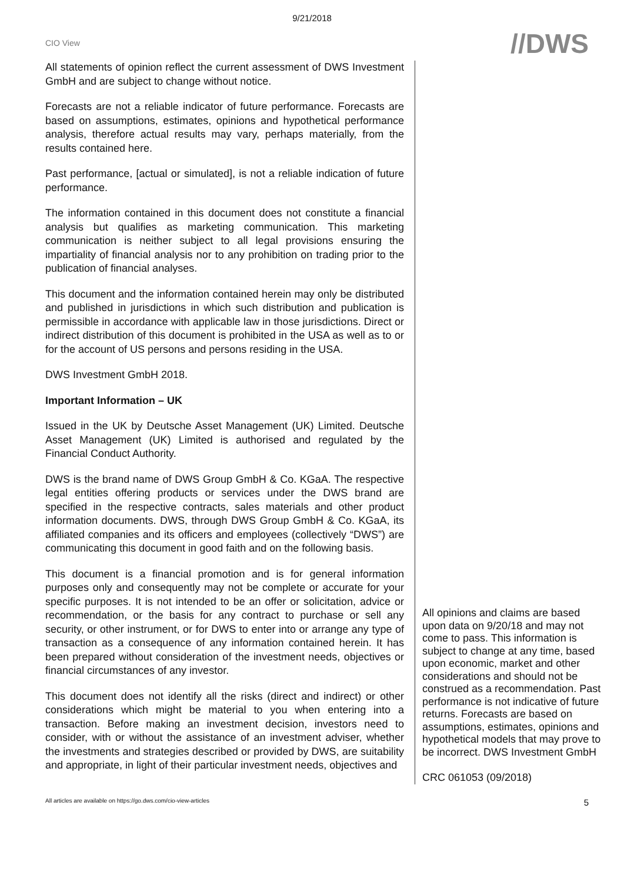9/21/2018
CIO View
//DWS
All statements of opinion reflect the current assessment of DWS Investment GmbH and are subject to change without notice.
Forecasts are not a reliable indicator of future performance. Forecasts are based on assumptions, estimates, opinions and hypothetical performance analysis, therefore actual results may vary, perhaps materially, from the results contained here.
Past performance, [actual or simulated], is not a reliable indication of future performance.
The information contained in this document does not constitute a financial analysis but qualifies as marketing communication. This marketing communication is neither subject to all legal provisions ensuring the impartiality of financial analysis nor to any prohibition on trading prior to the publication of financial analyses.
This document and the information contained herein may only be distributed and published in jurisdictions in which such distribution and publication is permissible in accordance with applicable law in those jurisdictions. Direct or indirect distribution of this document is prohibited in the USA as well as to or for the account of US persons and persons residing in the USA.
DWS Investment GmbH 2018.
Important Information – UK
Issued in the UK by Deutsche Asset Management (UK) Limited. Deutsche Asset Management (UK) Limited is authorised and regulated by the Financial Conduct Authority.
DWS is the brand name of DWS Group GmbH & Co. KGaA. The respective legal entities offering products or services under the DWS brand are specified in the respective contracts, sales materials and other product information documents. DWS, through DWS Group GmbH & Co. KGaA, its affiliated companies and its officers and employees (collectively “DWS”) are communicating this document in good faith and on the following basis.
This document is a financial promotion and is for general information purposes only and consequently may not be complete or accurate for your specific purposes. It is not intended to be an offer or solicitation, advice or recommendation, or the basis for any contract to purchase or sell any security, or other instrument, or for DWS to enter into or arrange any type of transaction as a consequence of any information contained herein. It has been prepared without consideration of the investment needs, objectives or financial circumstances of any investor.
This document does not identify all the risks (direct and indirect) or other considerations which might be material to you when entering into a transaction. Before making an investment decision, investors need to consider, with or without the assistance of an investment adviser, whether the investments and strategies described or provided by DWS, are suitability and appropriate, in light of their particular investment needs, objectives and
All opinions and claims are based upon data on 9/20/18 and may not come to pass. This information is subject to change at any time, based upon economic, market and other considerations and should not be construed as a recommendation. Past performance is not indicative of future returns. Forecasts are based on assumptions, estimates, opinions and hypothetical models that may prove to be incorrect. DWS Investment GmbH
CRC 061053 (09/2018)
All articles are available on https://go.dws.com/cio-view-articles 5